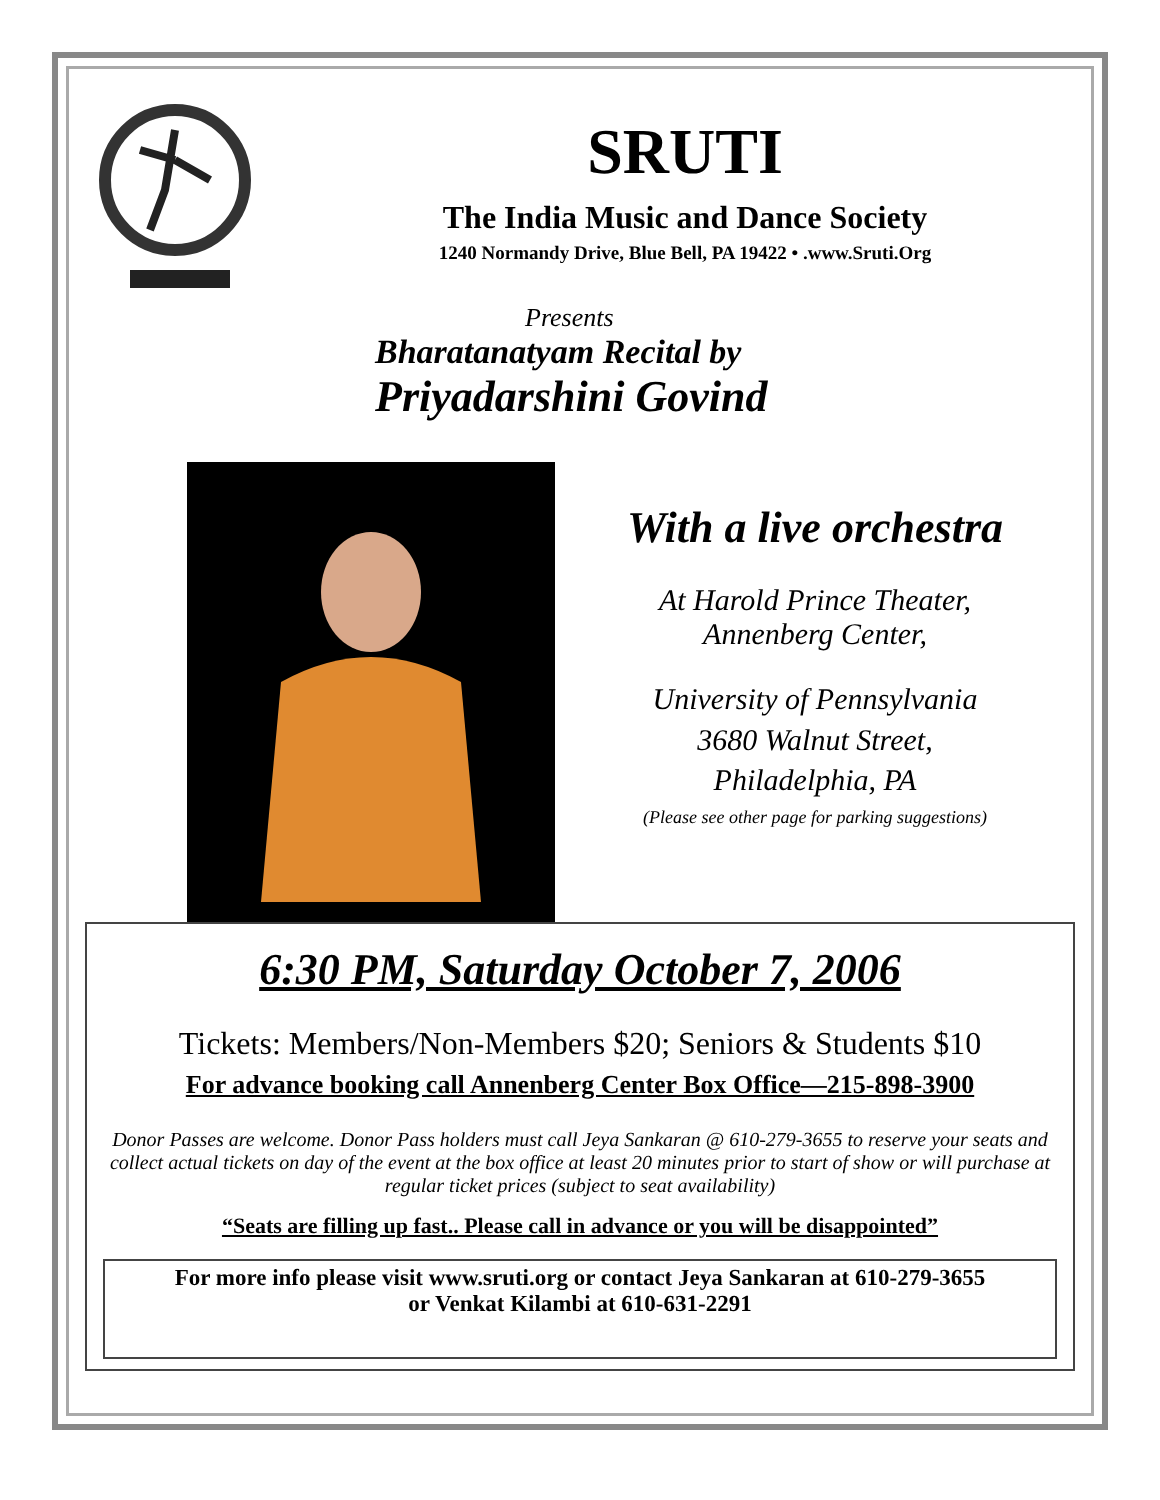SRUTI
The India Music and Dance Society
1240 Normandy Drive, Blue Bell, PA 19422 • .www.Sruti.Org
Presents
Bharatanatyam Recital by
Priyadarshini Govind
With a live orchestra
At Harold Prince Theater,
Annenberg Center,
University of Pennsylvania
3680 Walnut Street,
Philadelphia, PA
(Please see other page for parking suggestions)
6:30 PM, Saturday October 7, 2006
Tickets: Members/Non-Members $20; Seniors & Students $10
For advance booking call Annenberg Center Box Office—215-898-3900
Donor Passes are welcome. Donor Pass holders must call Jeya Sankaran @ 610-279-3655 to reserve your seats and collect actual tickets on day of the event at the box office at least 20 minutes prior to start of show or will purchase at regular ticket prices (subject to seat availability)
“Seats are filling up fast.. Please call in advance or you will be disappointed”
For more info please visit www.sruti.org or contact Jeya Sankaran at 610-279-3655
or Venkat Kilambi at 610-631-2291